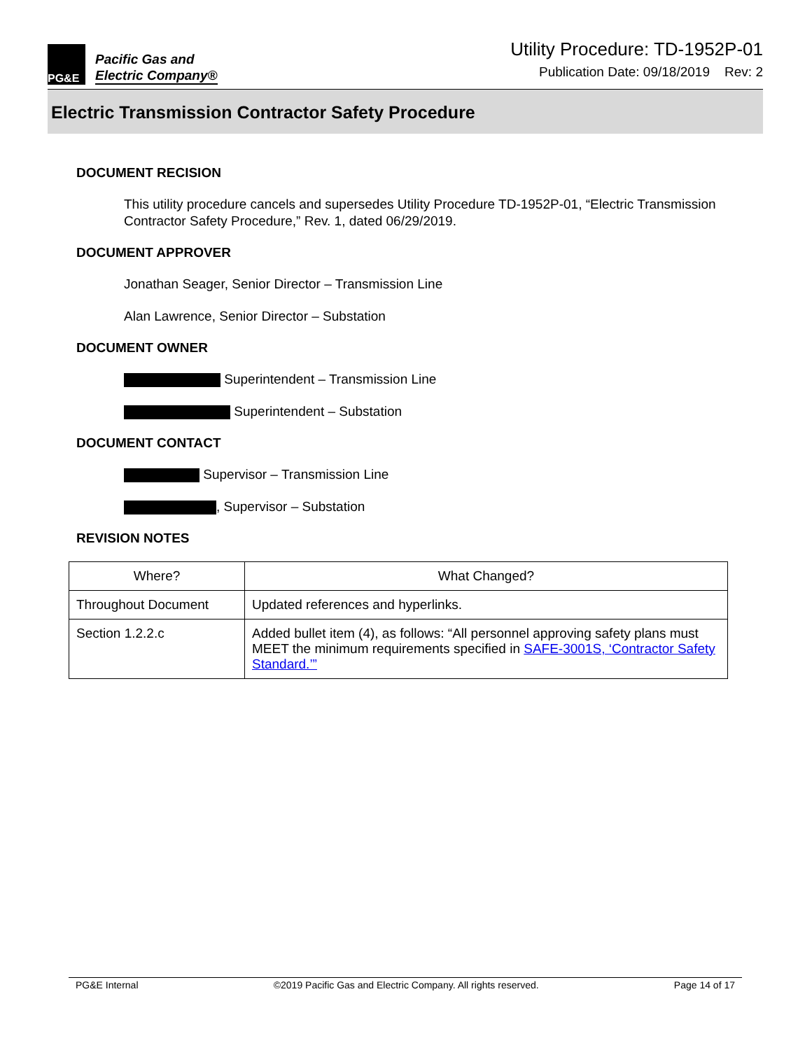PG&E
Pacific Gas and
Electric Company®
Utility Procedure: TD-1952P-01
Publication Date: 09/18/2019 Rev: 2
Electric Transmission Contractor Safety Procedure
DOCUMENT RECISION
This utility procedure cancels and supersedes Utility Procedure TD-1952P-01, “Electric Transmission Contractor Safety Procedure,” Rev. 1, dated 06/29/2019.
DOCUMENT APPROVER
Jonathan Seager, Senior Director – Transmission Line
Alan Lawrence, Senior Director – Substation
DOCUMENT OWNER
Superintendent – Transmission Line
Superintendent – Substation
DOCUMENT CONTACT
Supervisor – Transmission Line
, Supervisor – Substation
REVISION NOTES
| Where? | What Changed? |
| --- | --- |
| Throughout Document | Updated references and hyperlinks. |
| Section 1.2.2.c | Added bullet item (4), as follows: “All personnel approving safety plans must MEET the minimum requirements specified in SAFE-3001S, ‘Contractor Safety Standard.’” |
PG&E Internal ©2019 Pacific Gas and Electric Company. All rights reserved. Page 14 of 17